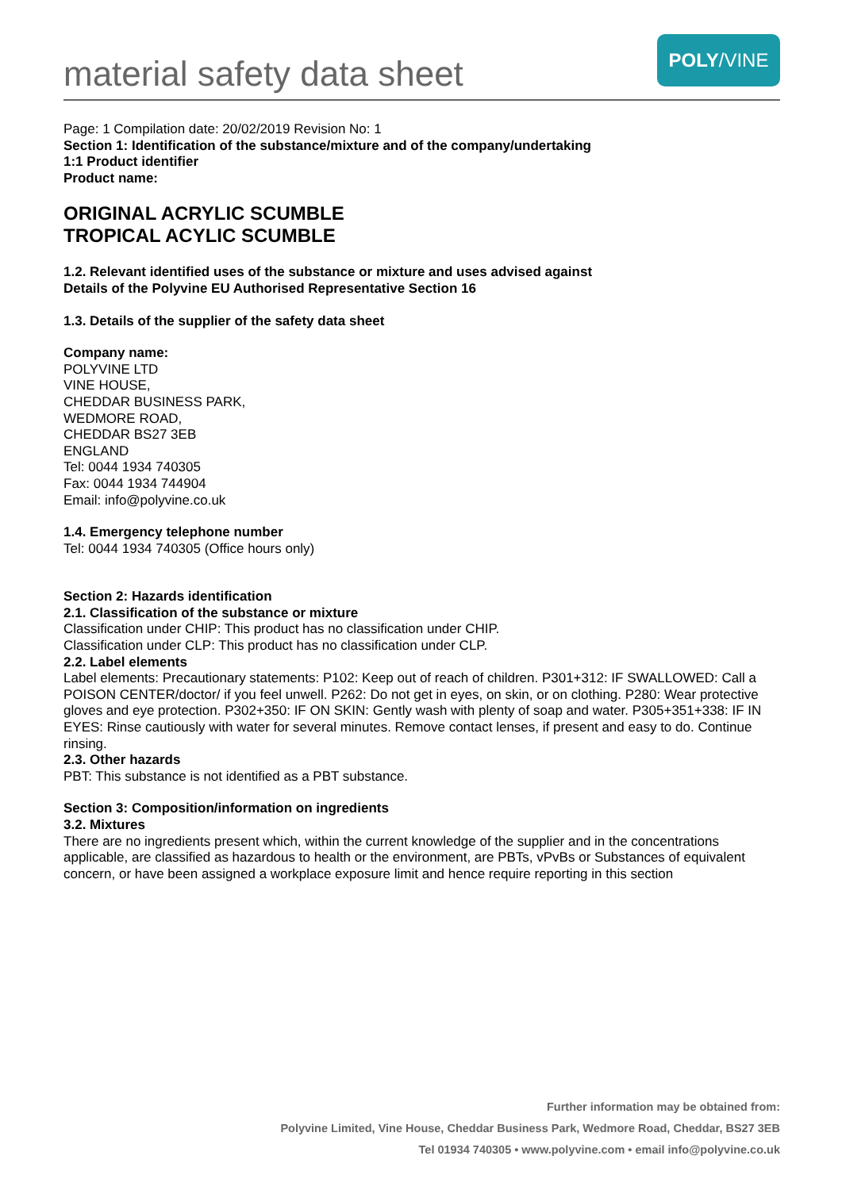material safety data sheet
POLY /VINE
Page: 1 Compilation date: 20/02/2019 Revision No: 1
Section 1: Identification of the substance/mixture and of the company/undertaking
1:1 Product identifier
Product name:
ORIGINAL ACRYLIC SCUMBLE
TROPICAL ACYLIC SCUMBLE
1.2. Relevant identified uses of the substance or mixture and uses advised against
Details of the Polyvine EU Authorised Representative Section 16
1.3. Details of the supplier of the safety data sheet
Company name:
POLYVINE LTD
VINE HOUSE,
CHEDDAR BUSINESS PARK,
WEDMORE ROAD,
CHEDDAR BS27 3EB
ENGLAND
Tel: 0044 1934 740305
Fax: 0044 1934 744904
Email: info@polyvine.co.uk
1.4. Emergency telephone number
Tel: 0044 1934 740305 (Office hours only)
Section 2: Hazards identification
2.1. Classification of the substance or mixture
Classification under CHIP: This product has no classification under CHIP.
Classification under CLP: This product has no classification under CLP.
2.2. Label elements
Label elements: Precautionary statements: P102: Keep out of reach of children. P301+312: IF SWALLOWED: Call a POISON CENTER/doctor/ if you feel unwell. P262: Do not get in eyes, on skin, or on clothing. P280: Wear protective gloves and eye protection. P302+350: IF ON SKIN: Gently wash with plenty of soap and water. P305+351+338: IF IN EYES: Rinse cautiously with water for several minutes. Remove contact lenses, if present and easy to do. Continue rinsing.
2.3. Other hazards
PBT: This substance is not identified as a PBT substance.
Section 3: Composition/information on ingredients
3.2. Mixtures
There are no ingredients present which, within the current knowledge of the supplier and in the concentrations applicable, are classified as hazardous to health or the environment, are PBTs, vPvBs or Substances of equivalent concern, or have been assigned a workplace exposure limit and hence require reporting in this section
Further information may be obtained from:
Polyvine Limited, Vine House, Cheddar Business Park, Wedmore Road, Cheddar, BS27 3EB
Tel 01934 740305 • www.polyvine.com • email info@polyvine.co.uk